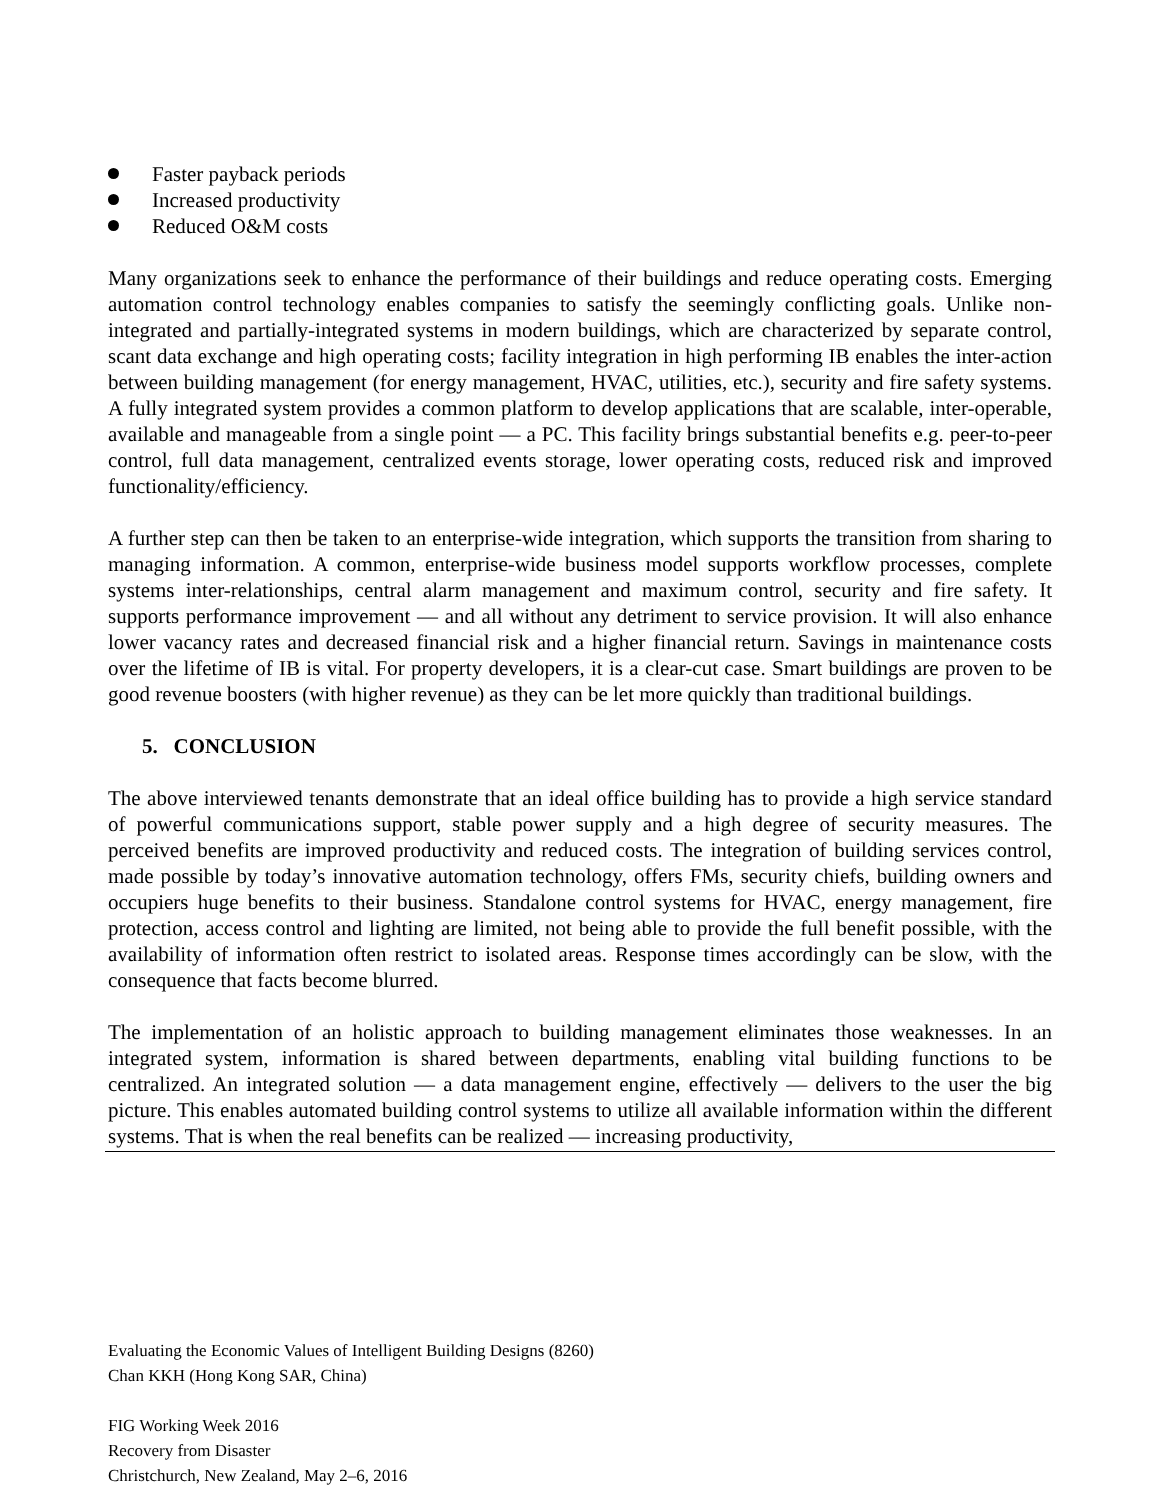Faster payback periods
Increased productivity
Reduced O&M costs
Many organizations seek to enhance the performance of their buildings and reduce operating costs. Emerging automation control technology enables companies to satisfy the seemingly conflicting goals. Unlike non-integrated and partially-integrated systems in modern buildings, which are characterized by separate control, scant data exchange and high operating costs; facility integration in high performing IB enables the inter-action between building management (for energy management, HVAC, utilities, etc.), security and fire safety systems. A fully integrated system provides a common platform to develop applications that are scalable, inter-operable, available and manageable from a single point — a PC. This facility brings substantial benefits e.g. peer-to-peer control, full data management, centralized events storage, lower operating costs, reduced risk and improved functionality/efficiency.
A further step can then be taken to an enterprise-wide integration, which supports the transition from sharing to managing information. A common, enterprise-wide business model supports workflow processes, complete systems inter-relationships, central alarm management and maximum control, security and fire safety. It supports performance improvement — and all without any detriment to service provision. It will also enhance lower vacancy rates and decreased financial risk and a higher financial return. Savings in maintenance costs over the lifetime of IB is vital. For property developers, it is a clear-cut case. Smart buildings are proven to be good revenue boosters (with higher revenue) as they can be let more quickly than traditional buildings.
5. CONCLUSION
The above interviewed tenants demonstrate that an ideal office building has to provide a high service standard of powerful communications support, stable power supply and a high degree of security measures. The perceived benefits are improved productivity and reduced costs. The integration of building services control, made possible by today’s innovative automation technology, offers FMs, security chiefs, building owners and occupiers huge benefits to their business. Standalone control systems for HVAC, energy management, fire protection, access control and lighting are limited, not being able to provide the full benefit possible, with the availability of information often restrict to isolated areas. Response times accordingly can be slow, with the consequence that facts become blurred.
The implementation of an holistic approach to building management eliminates those weaknesses. In an integrated system, information is shared between departments, enabling vital building functions to be centralized. An integrated solution — a data management engine, effectively — delivers to the user the big picture. This enables automated building control systems to utilize all available information within the different systems. That is when the real benefits can be realized — increasing productivity,
Evaluating the Economic Values of Intelligent Building Designs (8260)
Chan KKH (Hong Kong SAR, China)
FIG Working Week 2016
Recovery from Disaster
Christchurch, New Zealand, May 2–6, 2016